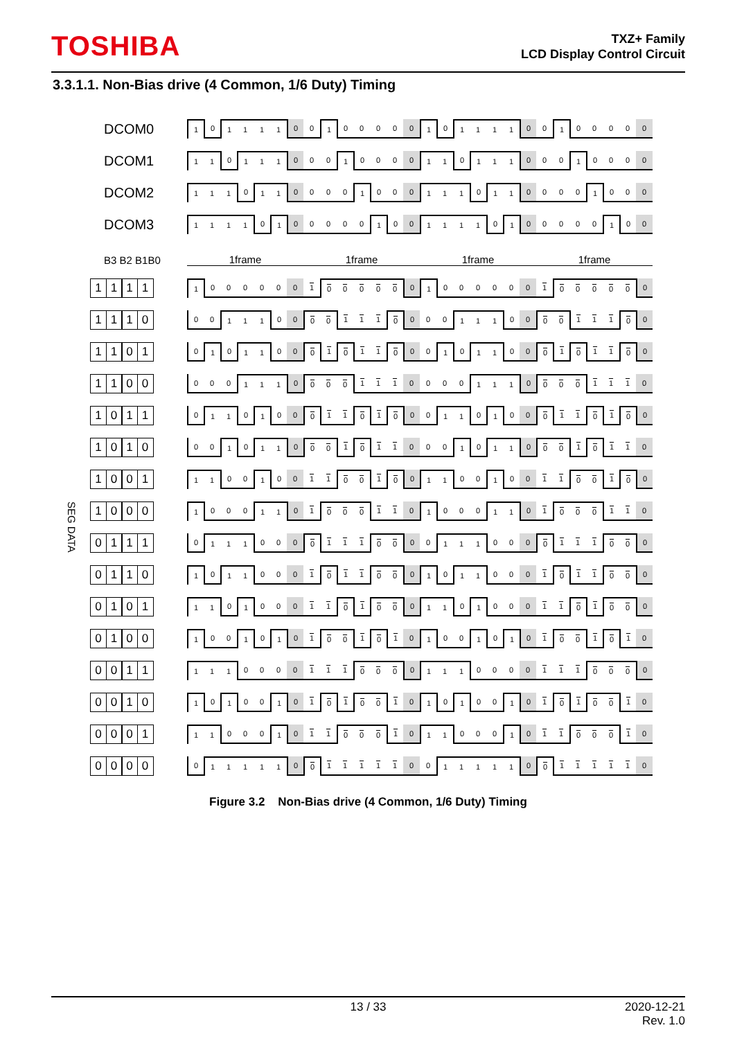TOSHIBA
TXZ+ Family
LCD Display Control Circuit
3.3.1.1. Non-Bias drive (4 Common, 1/6 Duty) Timing
| | DCOM0 | 1 | 0 | 1 | 1 | 1 | 1 | 0 | 0 | 1 | 0 | 0 | 0 | 0 | 0 | 1 | 0 | 1 | 1 | 1 | 1 | 0 | 0 | 1 | 0 | 0 | 0 | 0 | 0 |
| | DCOM1 | 1 | 1 | 0 | 1 | 1 | 1 | 0 | 0 | 0 | 1 | 0 | 0 | 0 | 0 | 1 | 1 | 0 | 1 | 1 | 1 | 0 | 0 | 0 | 1 | 0 | 0 | 0 | 0 |
| | DCOM2 | 1 | 1 | 1 | 0 | 1 | 1 | 0 | 0 | 0 | 0 | 1 | 0 | 0 | 0 | 1 | 1 | 1 | 0 | 1 | 1 | 0 | 0 | 0 | 0 | 1 | 0 | 0 | 0 |
| | DCOM3 | 1 | 1 | 1 | 1 | 0 | 1 | 0 | 0 | 0 | 0 | 0 | 1 | 0 | 0 | 1 | 1 | 1 | 1 | 0 | 1 | 0 | 0 | 0 | 0 | 0 | 1 | 0 | 0 |
| | B3 B2 B1B0 | 1frame | | | | | | | 1frame | | | | | | | 1frame | | | | | | | 1frame | | | | | | |
| SEG DATA | 1 1 1 1 | 1 | 0 | 0 | 0 | 0 | 0 | 0 | 1 | 0 | 0 | 0 | 0 | 0 | 0 | 1 | 0 | 0 | 0 | 0 | 0 | 0 | 1 | 0 | 0 | 0 | 0 | 0 | 0 |
| | 1 1 1 0 | 0 | 0 | 1 | 1 | 1 | 0 | 0 | 0 | 0 | 1 | 1 | 1 | 0 | 0 | 0 | 0 | 1 | 1 | 1 | 0 | 0 | 0 | 0 | 1 | 1 | 1 | 0 | 0 |
| | 1 1 0 1 | 0 | 1 | 0 | 1 | 1 | 0 | 0 | 0 | 1 | 0 | 1 | 1 | 0 | 0 | 0 | 1 | 0 | 1 | 1 | 0 | 0 | 0 | 1 | 0 | 1 | 1 | 0 | 0 |
| | 1 1 0 0 | 0 | 0 | 0 | 1 | 1 | 1 | 0 | 0 | 0 | 0 | 1 | 1 | 1 | 0 | 0 | 0 | 0 | 1 | 1 | 1 | 0 | 0 | 0 | 0 | 1 | 1 | 1 | 0 |
| | 1 0 1 1 | 0 | 1 | 1 | 0 | 1 | 0 | 0 | 0 | 1 | 1 | 0 | 1 | 0 | 0 | 0 | 1 | 1 | 0 | 1 | 0 | 0 | 0 | 1 | 1 | 0 | 1 | 0 | 0 |
| | 1 0 1 0 | 0 | 0 | 1 | 0 | 1 | 1 | 0 | 0 | 0 | 1 | 0 | 1 | 1 | 0 | 0 | 0 | 1 | 0 | 1 | 1 | 0 | 0 | 0 | 1 | 0 | 1 | 1 | 0 |
| | 1 0 0 1 | 1 | 1 | 0 | 0 | 1 | 0 | 0 | 1 | 1 | 0 | 0 | 1 | 0 | 0 | 1 | 1 | 0 | 0 | 1 | 0 | 0 | 1 | 1 | 0 | 0 | 1 | 0 | 0 |
| | 1 0 0 0 | 1 | 0 | 0 | 0 | 1 | 1 | 0 | 1 | 0 | 0 | 0 | 1 | 1 | 0 | 1 | 0 | 0 | 0 | 1 | 1 | 0 | 1 | 0 | 0 | 0 | 1 | 1 | 0 |
| | 0 1 1 1 | 0 | 1 | 1 | 1 | 0 | 0 | 0 | 0 | 1 | 1 | 1 | 0 | 0 | 0 | 0 | 1 | 1 | 1 | 0 | 0 | 0 | 0 | 1 | 1 | 1 | 0 | 0 | 0 |
| | 0 1 1 0 | 1 | 0 | 1 | 1 | 0 | 0 | 0 | 1 | 0 | 1 | 1 | 0 | 0 | 0 | 1 | 0 | 1 | 1 | 0 | 0 | 0 | 1 | 0 | 1 | 1 | 0 | 0 | 0 |
| | 0 1 0 1 | 1 | 1 | 0 | 1 | 0 | 0 | 0 | 1 | 1 | 0 | 1 | 0 | 0 | 0 | 1 | 1 | 0 | 1 | 0 | 0 | 0 | 1 | 1 | 0 | 1 | 0 | 0 | 0 |
| | 0 1 0 0 | 1 | 0 | 0 | 1 | 0 | 1 | 0 | 1 | 0 | 0 | 1 | 0 | 1 | 0 | 1 | 0 | 0 | 1 | 0 | 1 | 0 | 1 | 0 | 0 | 1 | 0 | 1 | 0 |
| | 0 0 1 1 | 1 | 1 | 1 | 0 | 0 | 0 | 0 | 1 | 1 | 1 | 0 | 0 | 0 | 0 | 1 | 1 | 1 | 0 | 0 | 0 | 0 | 1 | 1 | 1 | 0 | 0 | 0 | 0 |
| | 0 0 1 0 | 1 | 0 | 1 | 0 | 0 | 1 | 0 | 1 | 0 | 1 | 0 | 0 | 1 | 0 | 1 | 0 | 1 | 0 | 0 | 1 | 0 | 1 | 0 | 1 | 0 | 0 | 1 | 0 |
| | 0 0 0 1 | 1 | 1 | 0 | 0 | 0 | 1 | 0 | 1 | 1 | 0 | 0 | 0 | 1 | 0 | 1 | 1 | 0 | 0 | 0 | 1 | 0 | 1 | 1 | 0 | 0 | 0 | 1 | 0 |
| | 0 0 0 0 | 0 | 1 | 1 | 1 | 1 | 1 | 0 | 0 | 1 | 1 | 1 | 1 | 1 | 0 | 0 | 1 | 1 | 1 | 1 | 1 | 0 | 0 | 1 | 1 | 1 | 1 | 1 | 0 |
Figure 3.2 Non-Bias drive (4 Common, 1/6 Duty) Timing
13 / 33 2020-12-21
Rev. 1.0